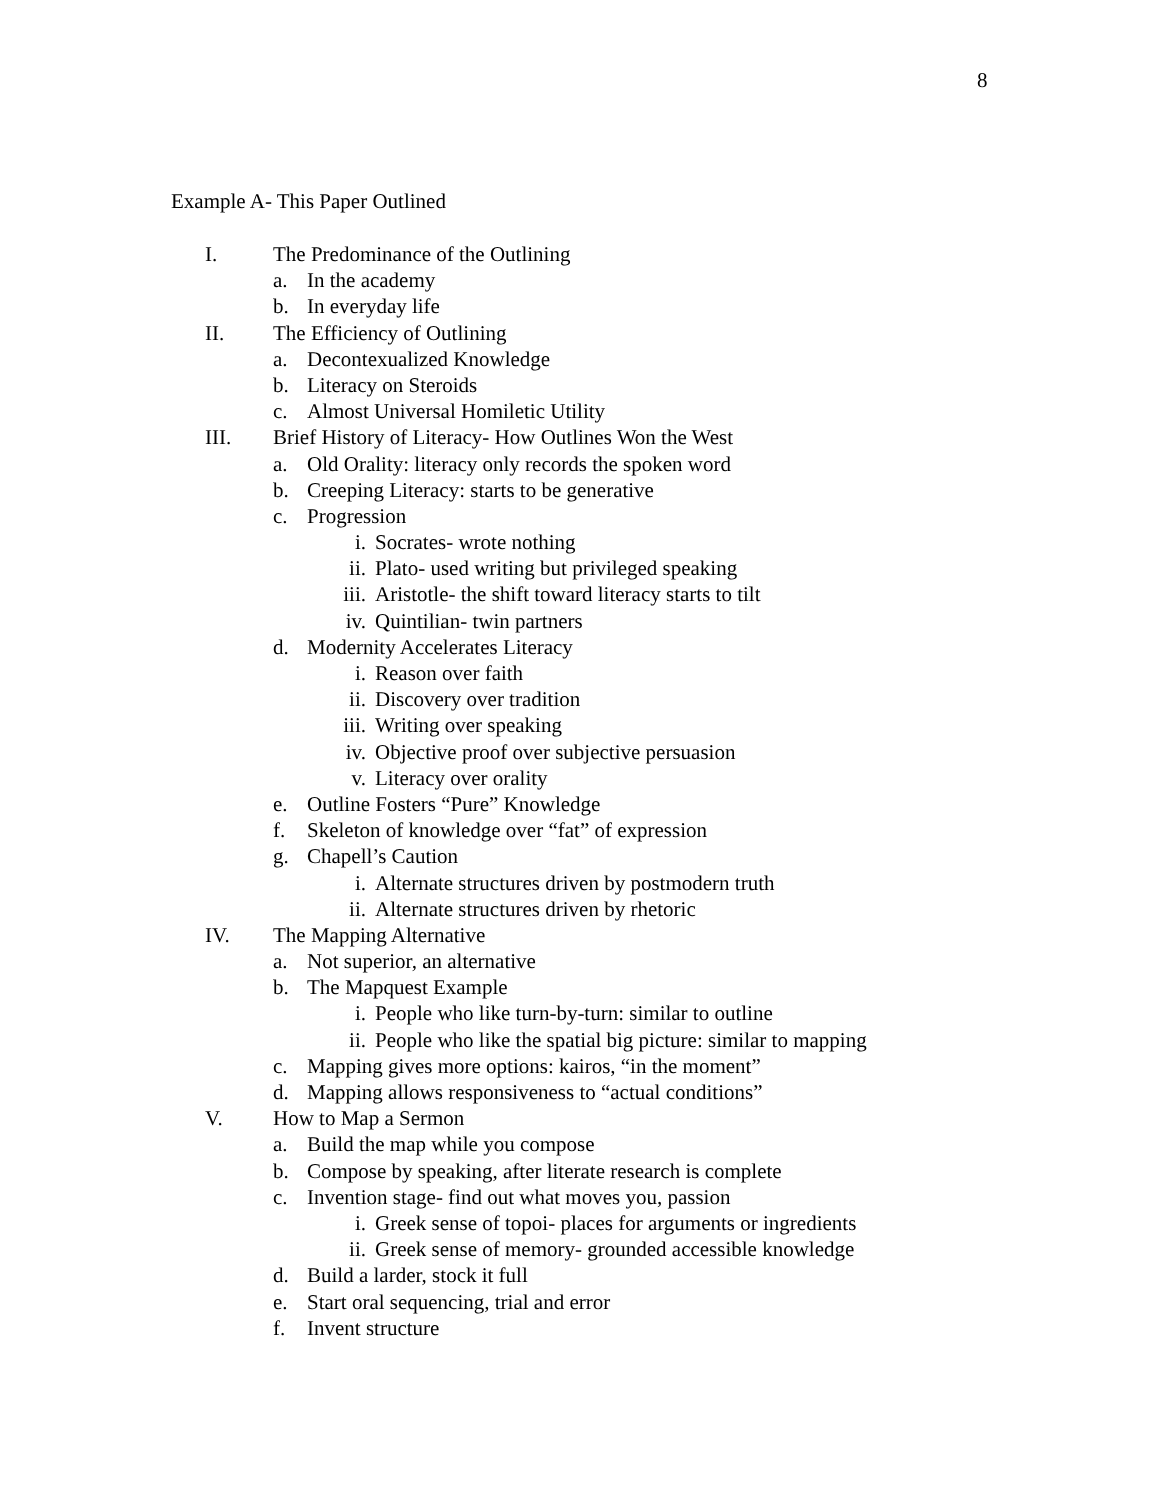8
Example A- This Paper Outlined
I. The Predominance of the Outlining
a. In the academy
b. In everyday life
II. The Efficiency of Outlining
a. Decontexualized Knowledge
b. Literacy on Steroids
c. Almost Universal Homiletic Utility
III. Brief History of Literacy- How Outlines Won the West
a. Old Orality: literacy only records the spoken word
b. Creeping Literacy: starts to be generative
c. Progression
i. Socrates- wrote nothing
ii. Plato- used writing but privileged speaking
iii. Aristotle- the shift toward literacy starts to tilt
iv. Quintilian- twin partners
d. Modernity Accelerates Literacy
i. Reason over faith
ii. Discovery over tradition
iii. Writing over speaking
iv. Objective proof over subjective persuasion
v. Literacy over orality
e. Outline Fosters “Pure” Knowledge
f. Skeleton of knowledge over “fat” of expression
g. Chapell’s Caution
i. Alternate structures driven by postmodern truth
ii. Alternate structures driven by rhetoric
IV. The Mapping Alternative
a. Not superior, an alternative
b. The Mapquest Example
i. People who like turn-by-turn: similar to outline
ii. People who like the spatial big picture: similar to mapping
c. Mapping gives more options: kairos, “in the moment”
d. Mapping allows responsiveness to “actual conditions”
V. How to Map a Sermon
a. Build the map while you compose
b. Compose by speaking, after literate research is complete
c. Invention stage- find out what moves you, passion
i. Greek sense of topoi- places for arguments or ingredients
ii. Greek sense of memory- grounded accessible knowledge
d. Build a larder, stock it full
e. Start oral sequencing, trial and error
f. Invent structure